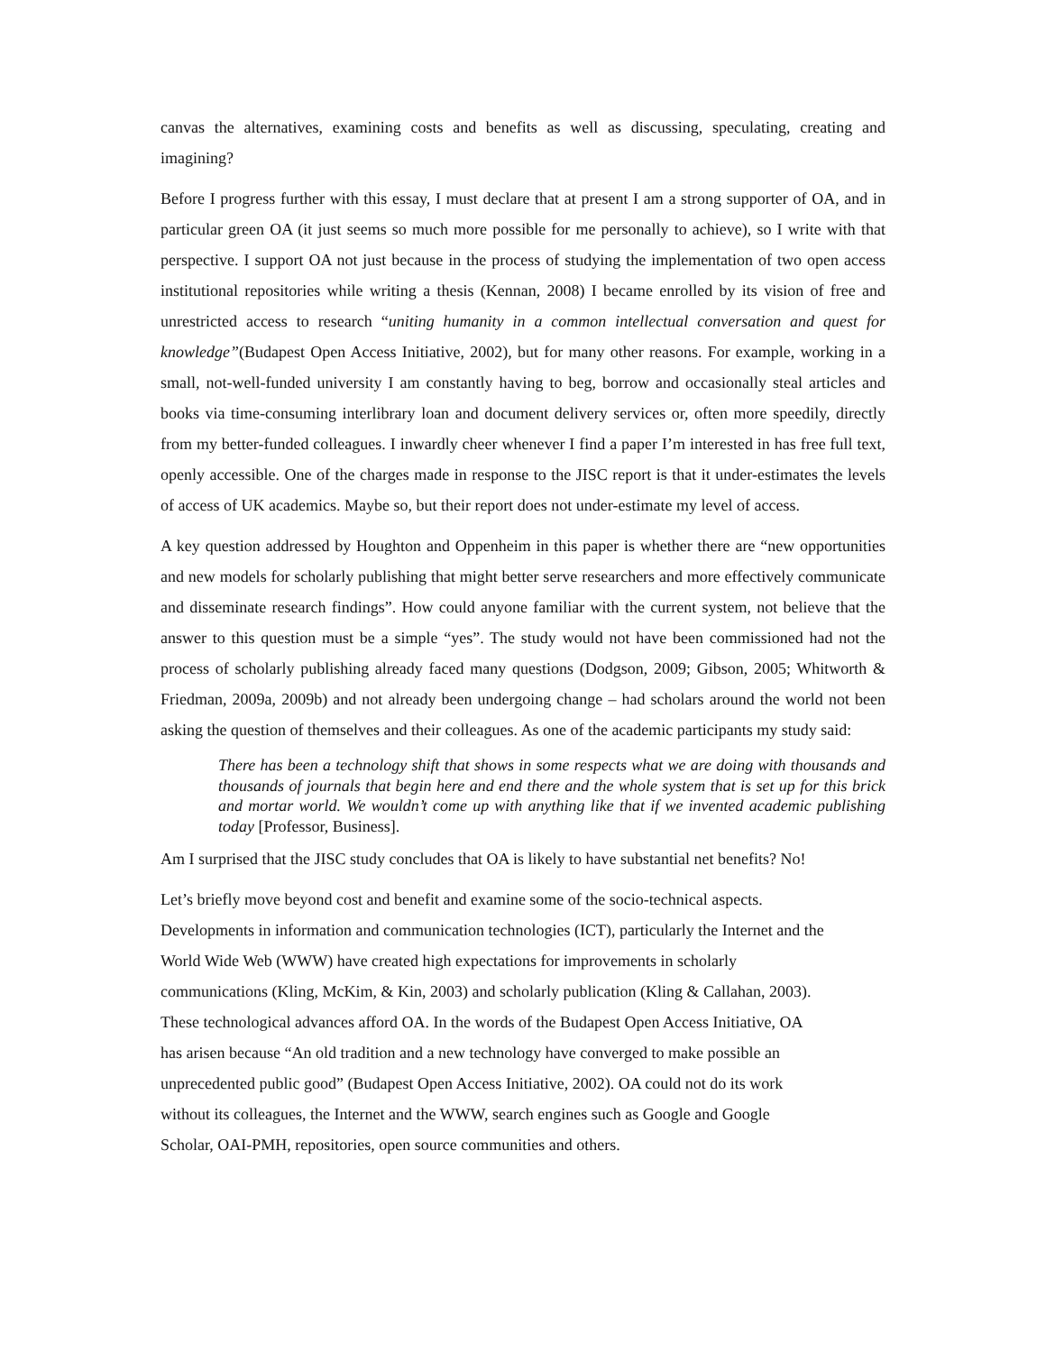canvas the alternatives, examining costs and benefits as well as discussing, speculating, creating and imagining?
Before I progress further with this essay, I must declare that at present I am a strong supporter of OA, and in particular green OA (it just seems so much more possible for me personally to achieve), so I write with that perspective. I support OA not just because in the process of studying the implementation of two open access institutional repositories while writing a thesis (Kennan, 2008) I became enrolled by its vision of free and unrestricted access to research “uniting humanity in a common intellectual conversation and quest for knowledge”(Budapest Open Access Initiative, 2002), but for many other reasons. For example, working in a small, not-well-funded university I am constantly having to beg, borrow and occasionally steal articles and books via time-consuming interlibrary loan and document delivery services or, often more speedily, directly from my better-funded colleagues. I inwardly cheer whenever I find a paper I’m interested in has free full text, openly accessible. One of the charges made in response to the JISC report is that it under-estimates the levels of access of UK academics. Maybe so, but their report does not under-estimate my level of access.
A key question addressed by Houghton and Oppenheim in this paper is whether there are “new opportunities and new models for scholarly publishing that might better serve researchers and more effectively communicate and disseminate research findings”. How could anyone familiar with the current system, not believe that the answer to this question must be a simple “yes”. The study would not have been commissioned had not the process of scholarly publishing already faced many questions (Dodgson, 2009; Gibson, 2005; Whitworth & Friedman, 2009a, 2009b) and not already been undergoing change – had scholars around the world not been asking the question of themselves and their colleagues. As one of the academic participants my study said:
There has been a technology shift that shows in some respects what we are doing with thousands and thousands of journals that begin here and end there and the whole system that is set up for this brick and mortar world. We wouldn’t come up with anything like that if we invented academic publishing today [Professor, Business].
Am I surprised that the JISC study concludes that OA is likely to have substantial net benefits? No!
Let’s briefly move beyond cost and benefit and examine some of the socio-technical aspects.
Developments in information and communication technologies (ICT), particularly the Internet and the
World Wide Web (WWW) have created high expectations for improvements in scholarly
communications (Kling, McKim, & Kin, 2003) and scholarly publication (Kling & Callahan, 2003).
These technological advances afford OA. In the words of the Budapest Open Access Initiative, OA
has arisen because “An old tradition and a new technology have converged to make possible an
unprecedented public good” (Budapest Open Access Initiative, 2002). OA could not do its work
without its colleagues, the Internet and the WWW, search engines such as Google and Google
Scholar, OAI-PMH, repositories, open source communities and others.